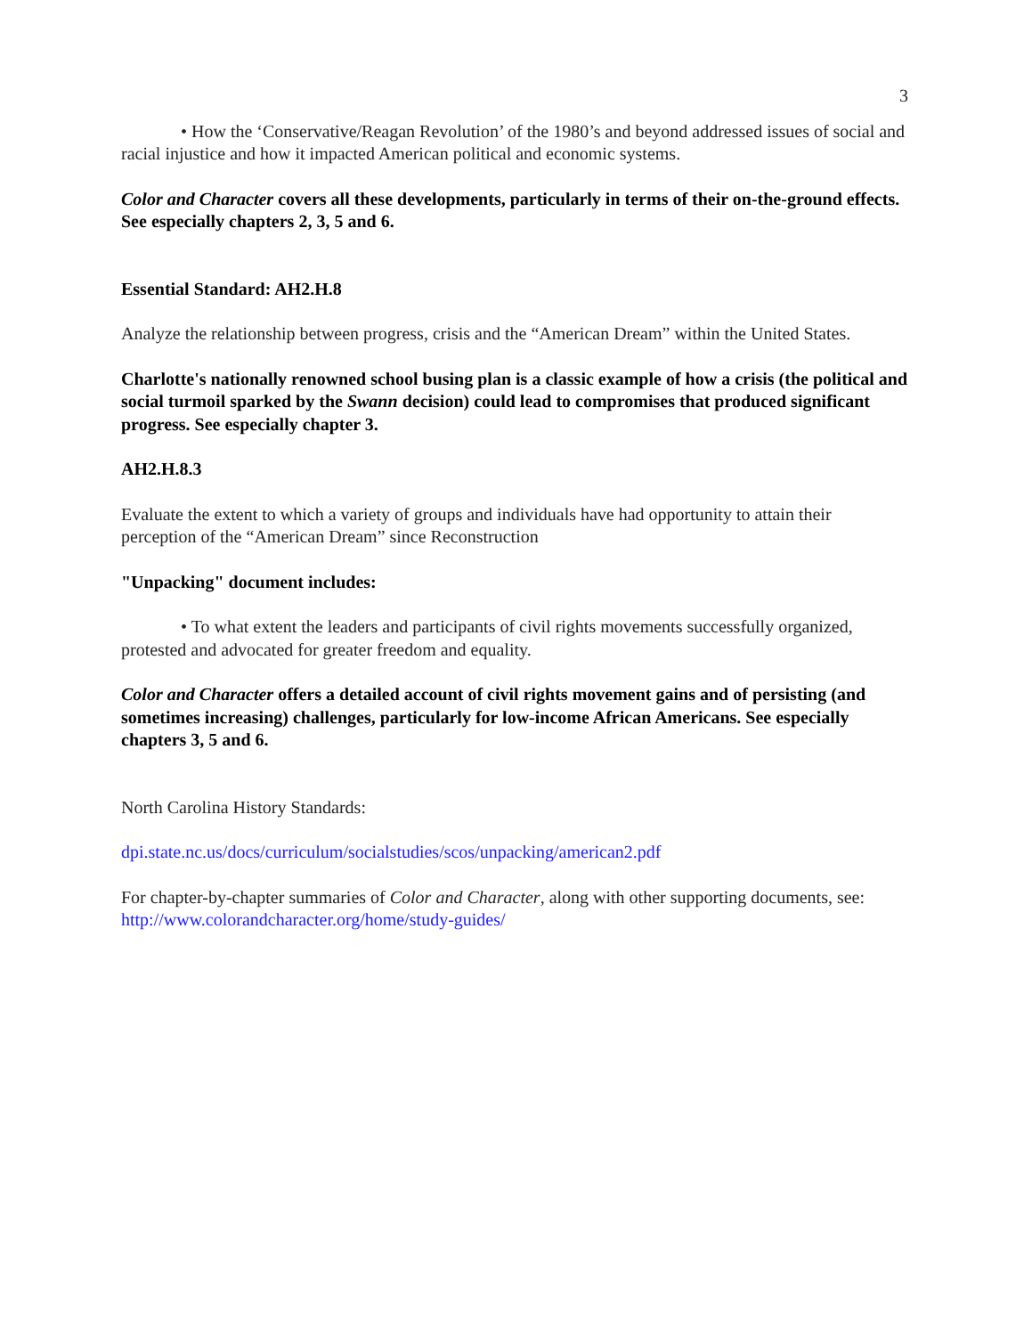3
• How the ‘Conservative/Reagan Revolution’ of the 1980’s and beyond addressed issues of social and racial injustice and how it impacted American political and economic systems.
Color and Character covers all these developments, particularly in terms of their on-the-ground effects. See especially chapters 2, 3, 5 and 6.
Essential Standard: AH2.H.8
Analyze the relationship between progress, crisis and the “American Dream” within the United States.
Charlotte's nationally renowned school busing plan is a classic example of how a crisis (the political and social turmoil sparked by the Swann decision) could lead to compromises that produced significant progress. See especially chapter 3.
AH2.H.8.3
Evaluate the extent to which a variety of groups and individuals have had opportunity to attain their perception of the “American Dream” since Reconstruction
"Unpacking" document includes:
• To what extent the leaders and participants of civil rights movements successfully organized, protested and advocated for greater freedom and equality.
Color and Character offers a detailed account of civil rights movement gains and of persisting (and sometimes increasing) challenges, particularly for low-income African Americans. See especially chapters 3, 5 and 6.
North Carolina History Standards:
dpi.state.nc.us/docs/curriculum/socialstudies/scos/unpacking/american2.pdf
For chapter-by-chapter summaries of Color and Character, along with other supporting documents, see: http://www.colorandcharacter.org/home/study-guides/